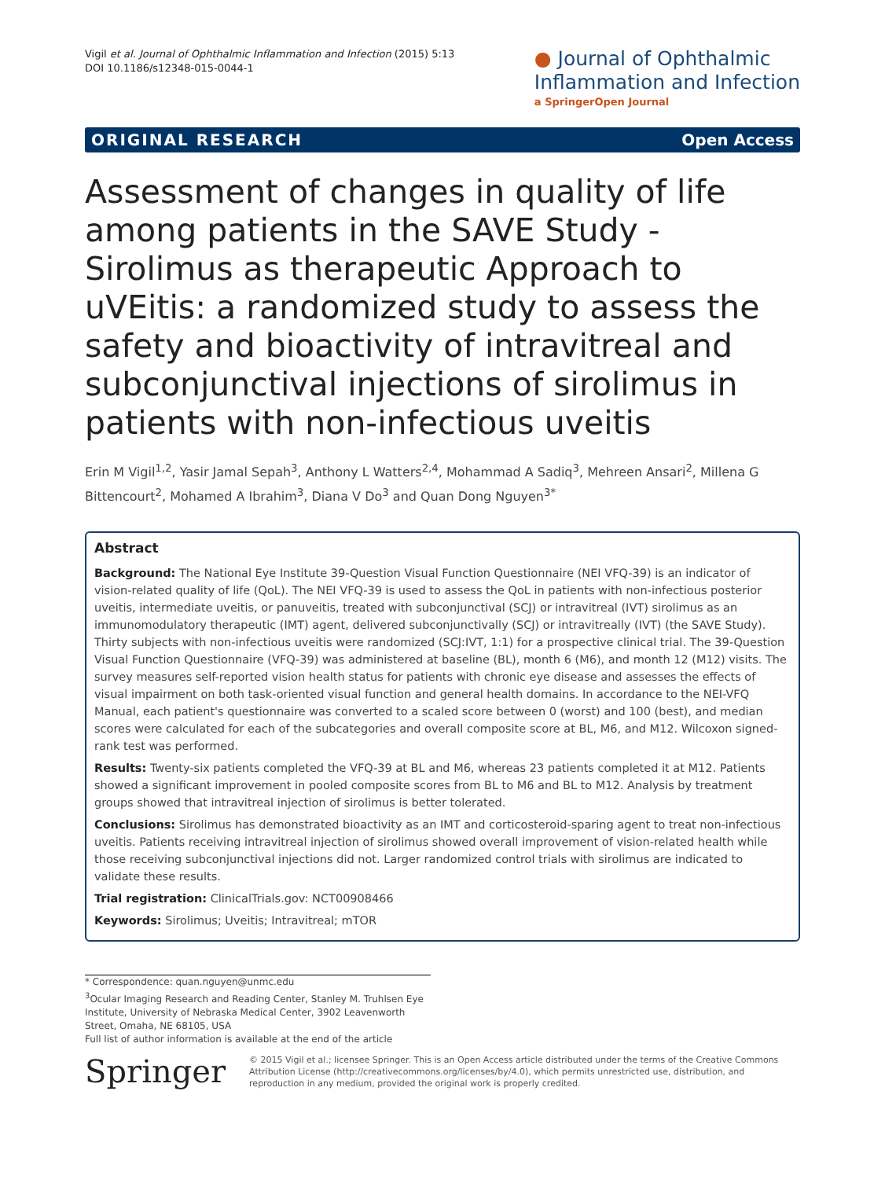Vigil et al. Journal of Ophthalmic Inflammation and Infection (2015) 5:13
DOI 10.1186/s12348-015-0044-1
● Journal of Ophthalmic
Inflammation and Infection
a SpringerOpen Journal
ORIGINAL RESEARCH Open Access
Assessment of changes in quality of life among patients in the SAVE Study - Sirolimus as therapeutic Approach to uVEitis: a randomized study to assess the safety and bioactivity of intravitreal and subconjunctival injections of sirolimus in patients with non-infectious uveitis
Erin M Vigil<sup>1,2</sup>, Yasir Jamal Sepah<sup>3</sup>, Anthony L Watters<sup>2,4</sup>, Mohammad A Sadiq<sup>3</sup>, Mehreen Ansari<sup>2</sup>, Millena G Bittencourt<sup>2</sup>, Mohamed A Ibrahim<sup>3</sup>, Diana V Do<sup>3</sup> and Quan Dong Nguyen<sup>3*</sup>
Abstract
Background: The National Eye Institute 39-Question Visual Function Questionnaire (NEI VFQ-39) is an indicator of vision-related quality of life (QoL). The NEI VFQ-39 is used to assess the QoL in patients with non-infectious posterior uveitis, intermediate uveitis, or panuveitis, treated with subconjunctival (SCJ) or intravitreal (IVT) sirolimus as an immunomodulatory therapeutic (IMT) agent, delivered subconjunctivally (SCJ) or intravitreally (IVT) (the SAVE Study). Thirty subjects with non-infectious uveitis were randomized (SCJ:IVT, 1:1) for a prospective clinical trial. The 39-Question Visual Function Questionnaire (VFQ-39) was administered at baseline (BL), month 6 (M6), and month 12 (M12) visits. The survey measures self-reported vision health status for patients with chronic eye disease and assesses the effects of visual impairment on both task-oriented visual function and general health domains. In accordance to the NEI-VFQ Manual, each patient's questionnaire was converted to a scaled score between 0 (worst) and 100 (best), and median scores were calculated for each of the subcategories and overall composite score at BL, M6, and M12. Wilcoxon signed-rank test was performed.
Results: Twenty-six patients completed the VFQ-39 at BL and M6, whereas 23 patients completed it at M12. Patients showed a significant improvement in pooled composite scores from BL to M6 and BL to M12. Analysis by treatment groups showed that intravitreal injection of sirolimus is better tolerated.
Conclusions: Sirolimus has demonstrated bioactivity as an IMT and corticosteroid-sparing agent to treat non-infectious uveitis. Patients receiving intravitreal injection of sirolimus showed overall improvement of vision-related health while those receiving subconjunctival injections did not. Larger randomized control trials with sirolimus are indicated to validate these results.
Trial registration: ClinicalTrials.gov: NCT00908466
Keywords: Sirolimus; Uveitis; Intravitreal; mTOR
* Correspondence: quan.nguyen@unmc.edu
<sup>3</sup> Ocular Imaging Research and Reading Center, Stanley M. Truhlsen Eye Institute, University of Nebraska Medical Center, 3902 Leavenworth Street, Omaha, NE 68105, USA
Full list of author information is available at the end of the article
Springer
© 2015 Vigil et al.; licensee Springer. This is an Open Access article distributed under the terms of the Creative Commons Attribution License (http://creativecommons.org/licenses/by/4.0), which permits unrestricted use, distribution, and reproduction in any medium, provided the original work is properly credited.